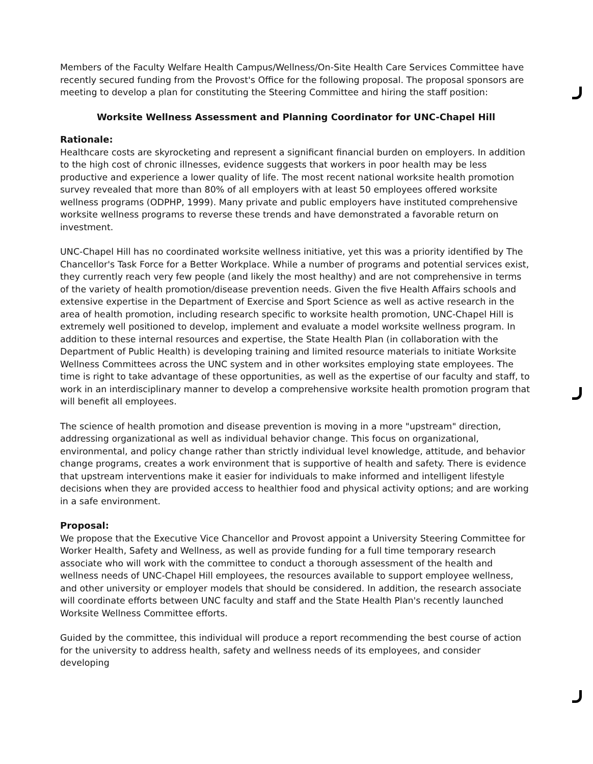Members of the Faculty Welfare Health Campus/Wellness/On-Site Health Care Services Committee have recently secured funding from the Provost's Office for the following proposal. The proposal sponsors are meeting to develop a plan for constituting the Steering Committee and hiring the staff position:
Worksite Wellness Assessment and Planning Coordinator for UNC-Chapel Hill
Rationale:
Healthcare costs are skyrocketing and represent a significant financial burden on employers. In addition to the high cost of chronic illnesses, evidence suggests that workers in poor health may be less productive and experience a lower quality of life. The most recent national worksite health promotion survey revealed that more than 80% of all employers with at least 50 employees offered worksite wellness programs (ODPHP, 1999). Many private and public employers have instituted comprehensive worksite wellness programs to reverse these trends and have demonstrated a favorable return on investment.
UNC-Chapel Hill has no coordinated worksite wellness initiative, yet this was a priority identified by The Chancellor's Task Force for a Better Workplace. While a number of programs and potential services exist, they currently reach very few people (and likely the most healthy) and are not comprehensive in terms of the variety of health promotion/disease prevention needs. Given the five Health Affairs schools and extensive expertise in the Department of Exercise and Sport Science as well as active research in the area of health promotion, including research specific to worksite health promotion, UNC-Chapel Hill is extremely well positioned to develop, implement and evaluate a model worksite wellness program. In addition to these internal resources and expertise, the State Health Plan (in collaboration with the Department of Public Health) is developing training and limited resource materials to initiate Worksite Wellness Committees across the UNC system and in other worksites employing state employees. The time is right to take advantage of these opportunities, as well as the expertise of our faculty and staff, to work in an interdisciplinary manner to develop a comprehensive worksite health promotion program that will benefit all employees.
The science of health promotion and disease prevention is moving in a more "upstream" direction, addressing organizational as well as individual behavior change. This focus on organizational, environmental, and policy change rather than strictly individual level knowledge, attitude, and behavior change programs, creates a work environment that is supportive of health and safety. There is evidence that upstream interventions make it easier for individuals to make informed and intelligent lifestyle decisions when they are provided access to healthier food and physical activity options; and are working in a safe environment.
Proposal:
We propose that the Executive Vice Chancellor and Provost appoint a University Steering Committee for Worker Health, Safety and Wellness, as well as provide funding for a full time temporary research associate who will work with the committee to conduct a thorough assessment of the health and wellness needs of UNC-Chapel Hill employees, the resources available to support employee wellness, and other university or employer models that should be considered. In addition, the research associate will coordinate efforts between UNC faculty and staff and the State Health Plan's recently launched Worksite Wellness Committee efforts.
Guided by the committee, this individual will produce a report recommending the best course of action for the university to address health, safety and wellness needs of its employees, and consider developing